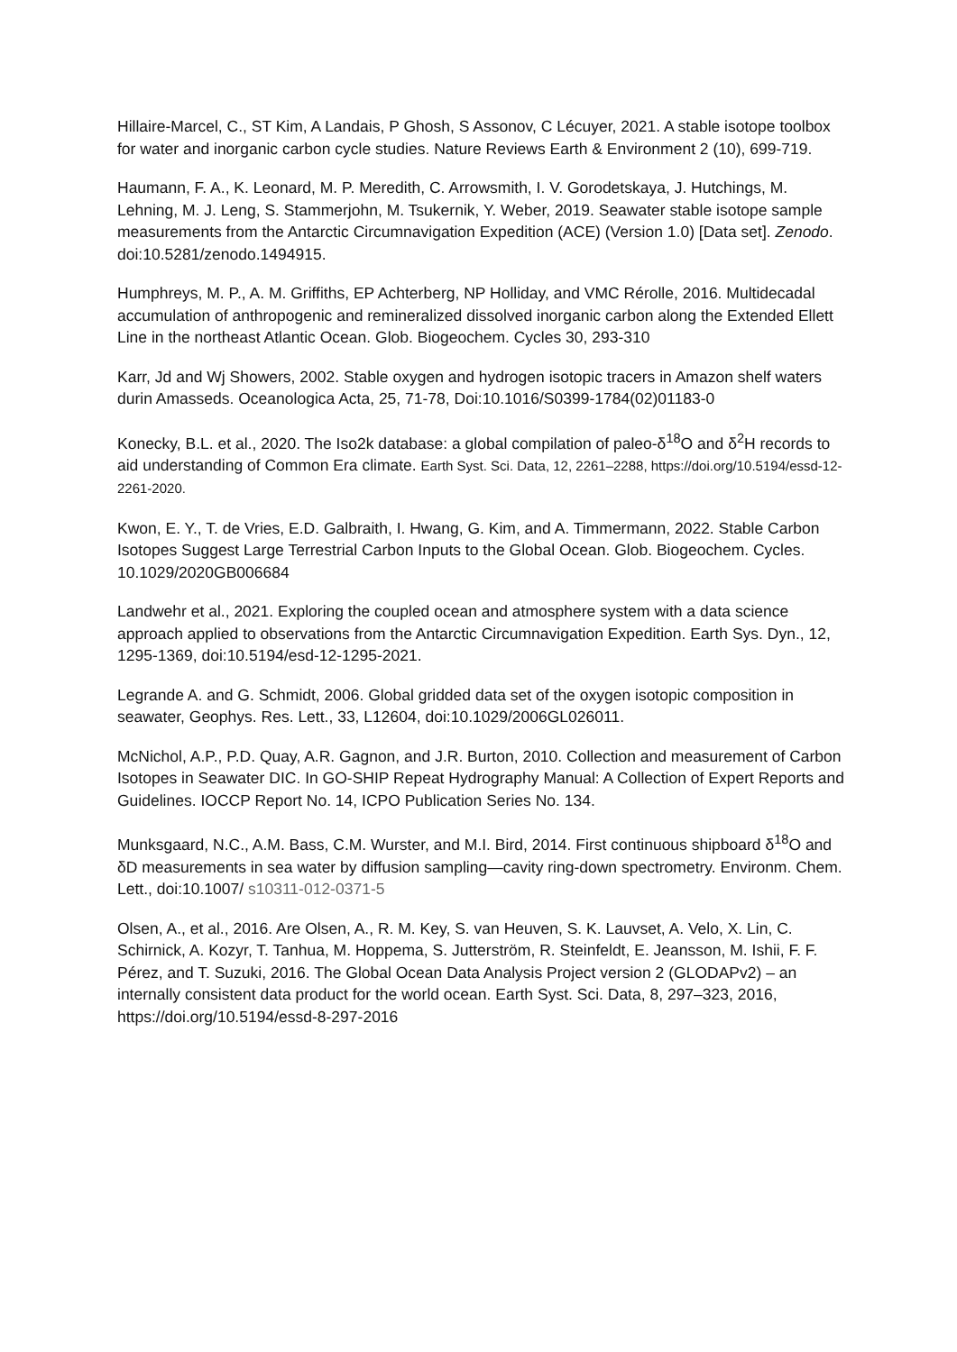Hillaire-Marcel, C., ST Kim, A Landais, P Ghosh, S Assonov, C Lécuyer, 2021. A stable isotope toolbox for water and inorganic carbon cycle studies. Nature Reviews Earth & Environment 2 (10), 699-719.
Haumann, F. A., K. Leonard, M. P. Meredith, C. Arrowsmith, I. V. Gorodetskaya, J. Hutchings, M. Lehning, M. J. Leng, S. Stammerjohn, M. Tsukernik, Y. Weber, 2019. Seawater stable isotope sample measurements from the Antarctic Circumnavigation Expedition (ACE) (Version 1.0) [Data set]. Zenodo. doi:10.5281/zenodo.1494915.
Humphreys, M. P., A. M. Griffiths, EP Achterberg, NP Holliday, and VMC Rérolle, 2016. Multidecadal accumulation of anthropogenic and remineralized dissolved inorganic carbon along the Extended Ellett Line in the northeast Atlantic Ocean. Glob. Biogeochem. Cycles 30, 293-310
Karr, Jd and Wj Showers, 2002. Stable oxygen and hydrogen isotopic tracers in Amazon shelf waters durin Amasseds. Oceanologica Acta, 25, 71-78, Doi:10.1016/S0399-1784(02)01183-0
Konecky, B.L. et al., 2020. The Iso2k database: a global compilation of paleo-δ<sup>18</sup>O and δ<sup>2</sup>H records to aid understanding of Common Era climate. Earth Syst. Sci. Data, 12, 2261–2288, https://doi.org/10.5194/essd-12-2261-2020.
Kwon, E. Y., T. de Vries, E.D. Galbraith, I. Hwang, G. Kim, and A. Timmermann, 2022. Stable Carbon Isotopes Suggest Large Terrestrial Carbon Inputs to the Global Ocean. Glob. Biogeochem. Cycles. 10.1029/2020GB006684
Landwehr et al., 2021. Exploring the coupled ocean and atmosphere system with a data science approach applied to observations from the Antarctic Circumnavigation Expedition. Earth Sys. Dyn., 12, 1295-1369, doi:10.5194/esd-12-1295-2021.
Legrande A. and G. Schmidt, 2006. Global gridded data set of the oxygen isotopic composition in seawater, Geophys. Res. Lett., 33, L12604, doi:10.1029/2006GL026011.
McNichol, A.P., P.D. Quay, A.R. Gagnon, and J.R. Burton, 2010. Collection and measurement of Carbon Isotopes in Seawater DIC. In GO-SHIP Repeat Hydrography Manual: A Collection of Expert Reports and Guidelines. IOCCP Report No. 14, ICPO Publication Series No. 134.
Munksgaard, N.C., A.M. Bass, C.M. Wurster, and M.I. Bird, 2014. First continuous shipboard δ<sup>18</sup>O and δD measurements in sea water by diffusion sampling—cavity ring-down spectrometry. Environm. Chem. Lett., doi:10.1007/ s10311-012-0371-5
Olsen, A., et al., 2016. Are Olsen, A., R. M. Key, S. van Heuven, S. K. Lauvset, A. Velo, X. Lin, C. Schirnick, A. Kozyr, T. Tanhua, M. Hoppema, S. Jutterström, R. Steinfeldt, E. Jeansson, M. Ishii, F. F. Pérez, and T. Suzuki, 2016. The Global Ocean Data Analysis Project version 2 (GLODAPv2) – an internally consistent data product for the world ocean. Earth Syst. Sci. Data, 8, 297–323, 2016, https://doi.org/10.5194/essd-8-297-2016